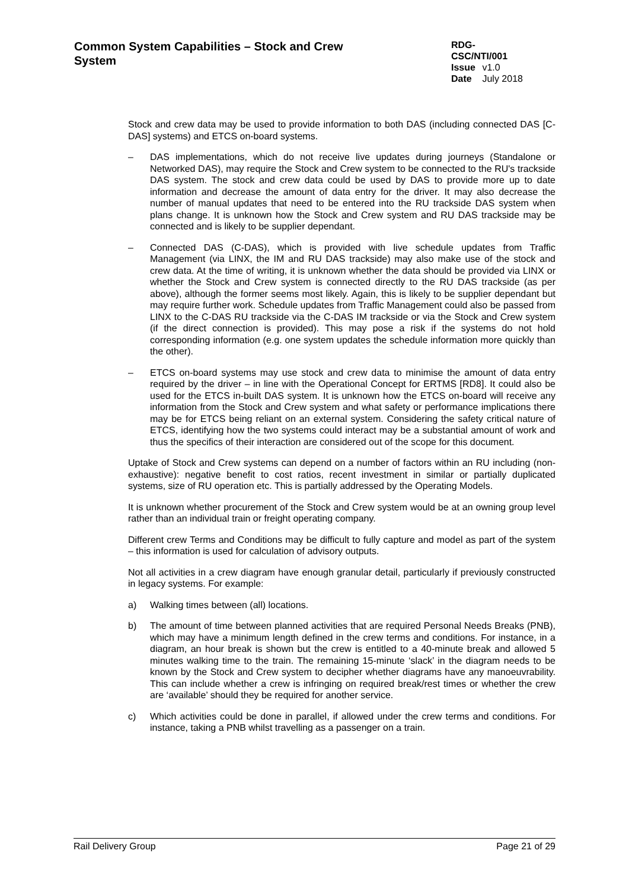Common System Capabilities – Stock and Crew System
RDG-CSC/NTI/001
Issue v1.0
Date July 2018
Stock and crew data may be used to provide information to both DAS (including connected DAS [C-DAS] systems) and ETCS on-board systems.
– DAS implementations, which do not receive live updates during journeys (Standalone or Networked DAS), may require the Stock and Crew system to be connected to the RU's trackside DAS system. The stock and crew data could be used by DAS to provide more up to date information and decrease the amount of data entry for the driver. It may also decrease the number of manual updates that need to be entered into the RU trackside DAS system when plans change. It is unknown how the Stock and Crew system and RU DAS trackside may be connected and is likely to be supplier dependant.
– Connected DAS (C-DAS), which is provided with live schedule updates from Traffic Management (via LINX, the IM and RU DAS trackside) may also make use of the stock and crew data. At the time of writing, it is unknown whether the data should be provided via LINX or whether the Stock and Crew system is connected directly to the RU DAS trackside (as per above), although the former seems most likely. Again, this is likely to be supplier dependant but may require further work. Schedule updates from Traffic Management could also be passed from LINX to the C-DAS RU trackside via the C-DAS IM trackside or via the Stock and Crew system (if the direct connection is provided). This may pose a risk if the systems do not hold corresponding information (e.g. one system updates the schedule information more quickly than the other).
– ETCS on-board systems may use stock and crew data to minimise the amount of data entry required by the driver – in line with the Operational Concept for ERTMS [RD8]. It could also be used for the ETCS in-built DAS system. It is unknown how the ETCS on-board will receive any information from the Stock and Crew system and what safety or performance implications there may be for ETCS being reliant on an external system. Considering the safety critical nature of ETCS, identifying how the two systems could interact may be a substantial amount of work and thus the specifics of their interaction are considered out of the scope for this document.
Uptake of Stock and Crew systems can depend on a number of factors within an RU including (non-exhaustive): negative benefit to cost ratios, recent investment in similar or partially duplicated systems, size of RU operation etc. This is partially addressed by the Operating Models.
It is unknown whether procurement of the Stock and Crew system would be at an owning group level rather than an individual train or freight operating company.
Different crew Terms and Conditions may be difficult to fully capture and model as part of the system – this information is used for calculation of advisory outputs.
Not all activities in a crew diagram have enough granular detail, particularly if previously constructed in legacy systems. For example:
a) Walking times between (all) locations.
b) The amount of time between planned activities that are required Personal Needs Breaks (PNB), which may have a minimum length defined in the crew terms and conditions. For instance, in a diagram, an hour break is shown but the crew is entitled to a 40-minute break and allowed 5 minutes walking time to the train. The remaining 15-minute ‘slack’ in the diagram needs to be known by the Stock and Crew system to decipher whether diagrams have any manoeuvrability. This can include whether a crew is infringing on required break/rest times or whether the crew are ‘available’ should they be required for another service.
c) Which activities could be done in parallel, if allowed under the crew terms and conditions. For instance, taking a PNB whilst travelling as a passenger on a train.
Rail Delivery Group Page 21 of 29